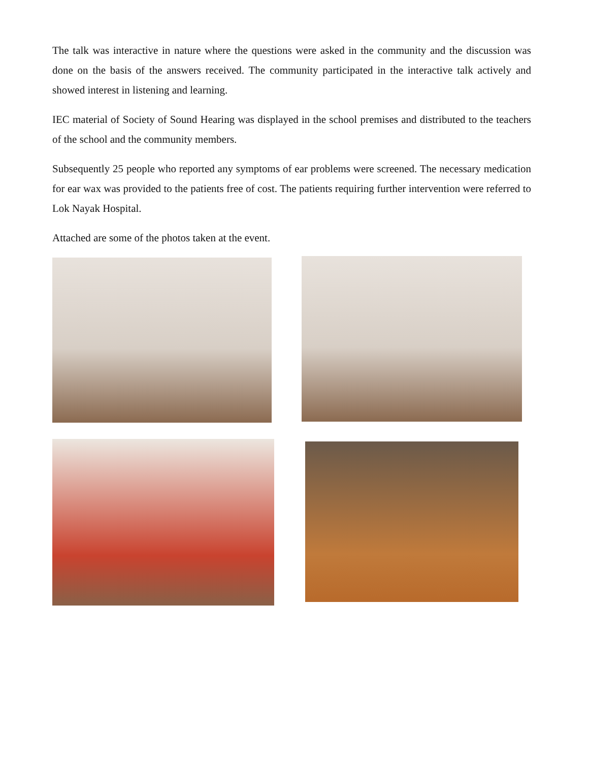The talk was interactive in nature where the questions were asked in the community and the discussion was done on the basis of the answers received. The community participated in the interactive talk actively and showed interest in listening and learning.
IEC material of Society of Sound Hearing was displayed in the school premises and distributed to the teachers of the school and the community members.
Subsequently 25 people who reported any symptoms of ear problems were screened. The necessary medication for ear wax was provided to the patients free of cost. The patients requiring further intervention were referred to Lok Nayak Hospital.
Attached are some of the photos taken at the event.